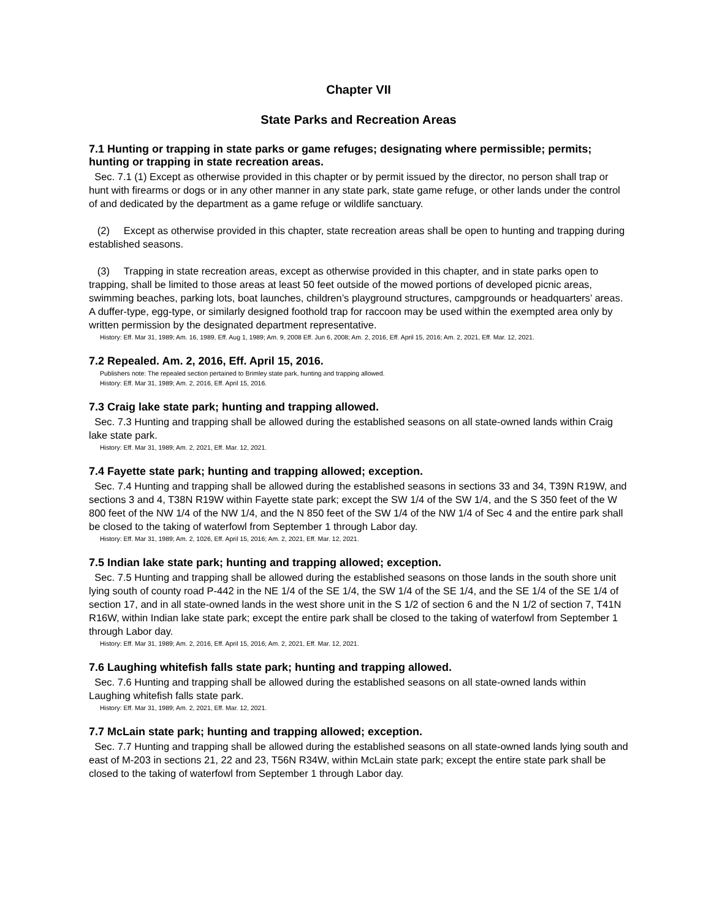Chapter VII
State Parks and Recreation Areas
7.1 Hunting or trapping in state parks or game refuges; designating where permissible; permits; hunting or trapping in state recreation areas.
Sec. 7.1 (1) Except as otherwise provided in this chapter or by permit issued by the director, no person shall trap or hunt with firearms or dogs or in any other manner in any state park, state game refuge, or other lands under the control of and dedicated by the department as a game refuge or wildlife sanctuary.
(2) Except as otherwise provided in this chapter, state recreation areas shall be open to hunting and trapping during established seasons.
(3) Trapping in state recreation areas, except as otherwise provided in this chapter, and in state parks open to trapping, shall be limited to those areas at least 50 feet outside of the mowed portions of developed picnic areas, swimming beaches, parking lots, boat launches, children’s playground structures, campgrounds or headquarters’ areas. A duffer-type, egg-type, or similarly designed foothold trap for raccoon may be used within the exempted area only by written permission by the designated department representative.
History: Eff. Mar 31, 1989; Am. 16, 1989, Eff. Aug 1, 1989; Am. 9, 2008 Eff. Jun 6, 2008; Am. 2, 2016, Eff. April 15, 2016; Am. 2, 2021, Eff. Mar. 12, 2021.
7.2 Repealed. Am. 2, 2016, Eff. April 15, 2016.
Publishers note: The repealed section pertained to Brimley state park, hunting and trapping allowed.
History: Eff. Mar 31, 1989; Am. 2, 2016, Eff. April 15, 2016.
7.3 Craig lake state park; hunting and trapping allowed.
Sec. 7.3 Hunting and trapping shall be allowed during the established seasons on all state-owned lands within Craig lake state park.
History: Eff. Mar 31, 1989; Am. 2, 2021, Eff. Mar. 12, 2021.
7.4 Fayette state park; hunting and trapping allowed; exception.
Sec. 7.4 Hunting and trapping shall be allowed during the established seasons in sections 33 and 34, T39N R19W, and sections 3 and 4, T38N R19W within Fayette state park; except the SW 1/4 of the SW 1/4, and the S 350 feet of the W 800 feet of the NW 1/4 of the NW 1/4, and the N 850 feet of the SW 1/4 of the NW 1/4 of Sec 4 and the entire park shall be closed to the taking of waterfowl from September 1 through Labor day.
History: Eff. Mar 31, 1989; Am. 2, 1026, Eff. April 15, 2016; Am. 2, 2021, Eff. Mar. 12, 2021.
7.5 Indian lake state park; hunting and trapping allowed; exception.
Sec. 7.5 Hunting and trapping shall be allowed during the established seasons on those lands in the south shore unit lying south of county road P-442 in the NE 1/4 of the SE 1/4, the SW 1/4 of the SE 1/4, and the SE 1/4 of the SE 1/4 of section 17, and in all state-owned lands in the west shore unit in the S 1/2 of section 6 and the N 1/2 of section 7, T41N R16W, within Indian lake state park; except the entire park shall be closed to the taking of waterfowl from September 1 through Labor day.
History: Eff. Mar 31, 1989; Am. 2, 2016, Eff. April 15, 2016; Am. 2, 2021, Eff. Mar. 12, 2021.
7.6 Laughing whitefish falls state park; hunting and trapping allowed.
Sec. 7.6 Hunting and trapping shall be allowed during the established seasons on all state-owned lands within Laughing whitefish falls state park.
History: Eff. Mar 31, 1989; Am. 2, 2021, Eff. Mar. 12, 2021.
7.7 McLain state park; hunting and trapping allowed; exception.
Sec. 7.7 Hunting and trapping shall be allowed during the established seasons on all state-owned lands lying south and east of M-203 in sections 21, 22 and 23, T56N R34W, within McLain state park; except the entire state park shall be closed to the taking of waterfowl from September 1 through Labor day.